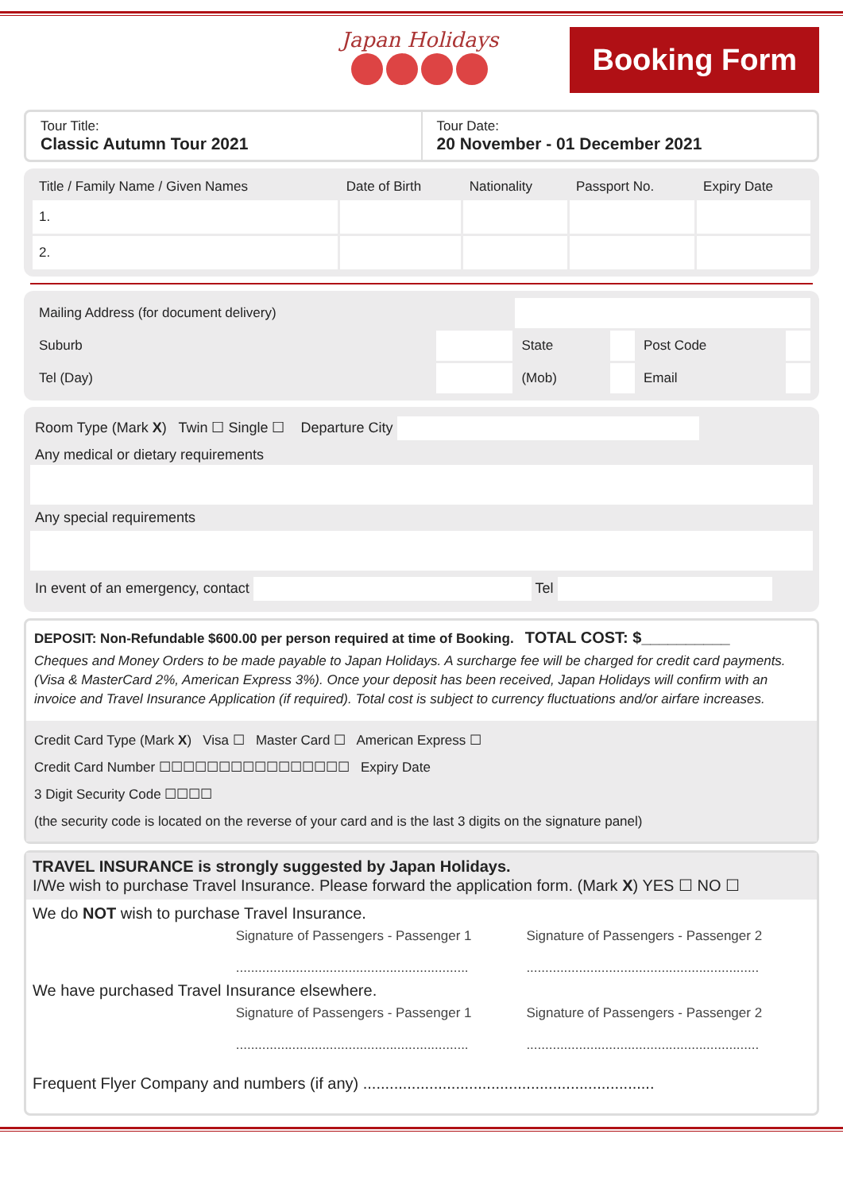Japan Holidays
Booking Form
Tour Title:
Classic Autumn Tour 2021
Tour Date:
20 November - 01 December 2021
| Title / Family Name / Given Names | Date of Birth | Nationality | Passport No. | Expiry Date |
| --- | --- | --- | --- | --- |
| 1. | | | | |
| 2. | | | | |
| Mailing Address (for document delivery) | | | | | |
| Suburb | | State | | Post Code | |
| Tel (Day) | | (Mob) | | Email | |
Room Type (Mark X) Twin ☐ Single ☐ Departure City
Any medical or dietary requirements
Any special requirements
In event of an emergency, contact Tel
DEPOSIT: Non-Refundable $600.00 per person required at time of Booking. TOTAL COST: $__________
Cheques and Money Orders to be made payable to Japan Holidays. A surcharge fee will be charged for credit card payments. (Visa & MasterCard 2%, American Express 3%). Once your deposit has been received, Japan Holidays will confirm with an invoice and Travel Insurance Application (if required). Total cost is subject to currency fluctuations and/or airfare increases.
Credit Card Type (Mark X) Visa ☐ Master Card ☐ American Express ☐
Credit Card Number ☐☐☐☐☐☐☐☐☐☐☐☐☐☐☐☐ Expiry Date
3 Digit Security Code ☐☐☐☐
(the security code is located on the reverse of your card and is the last 3 digits on the signature panel)
TRAVEL INSURANCE is strongly suggested by Japan Holidays.
I/We wish to purchase Travel Insurance. Please forward the application form. (Mark X) YES ☐ NO ☐
We do NOT wish to purchase Travel Insurance.
| | Signature of Passengers - Passenger 1 .............................................................. | Signature of Passengers - Passenger 2 .............................................................. |
We have purchased Travel Insurance elsewhere.
| | Signature of Passengers - Passenger 1 .............................................................. | Signature of Passengers - Passenger 2 .............................................................. |
Frequent Flyer Company and numbers (if any) ..................................................................